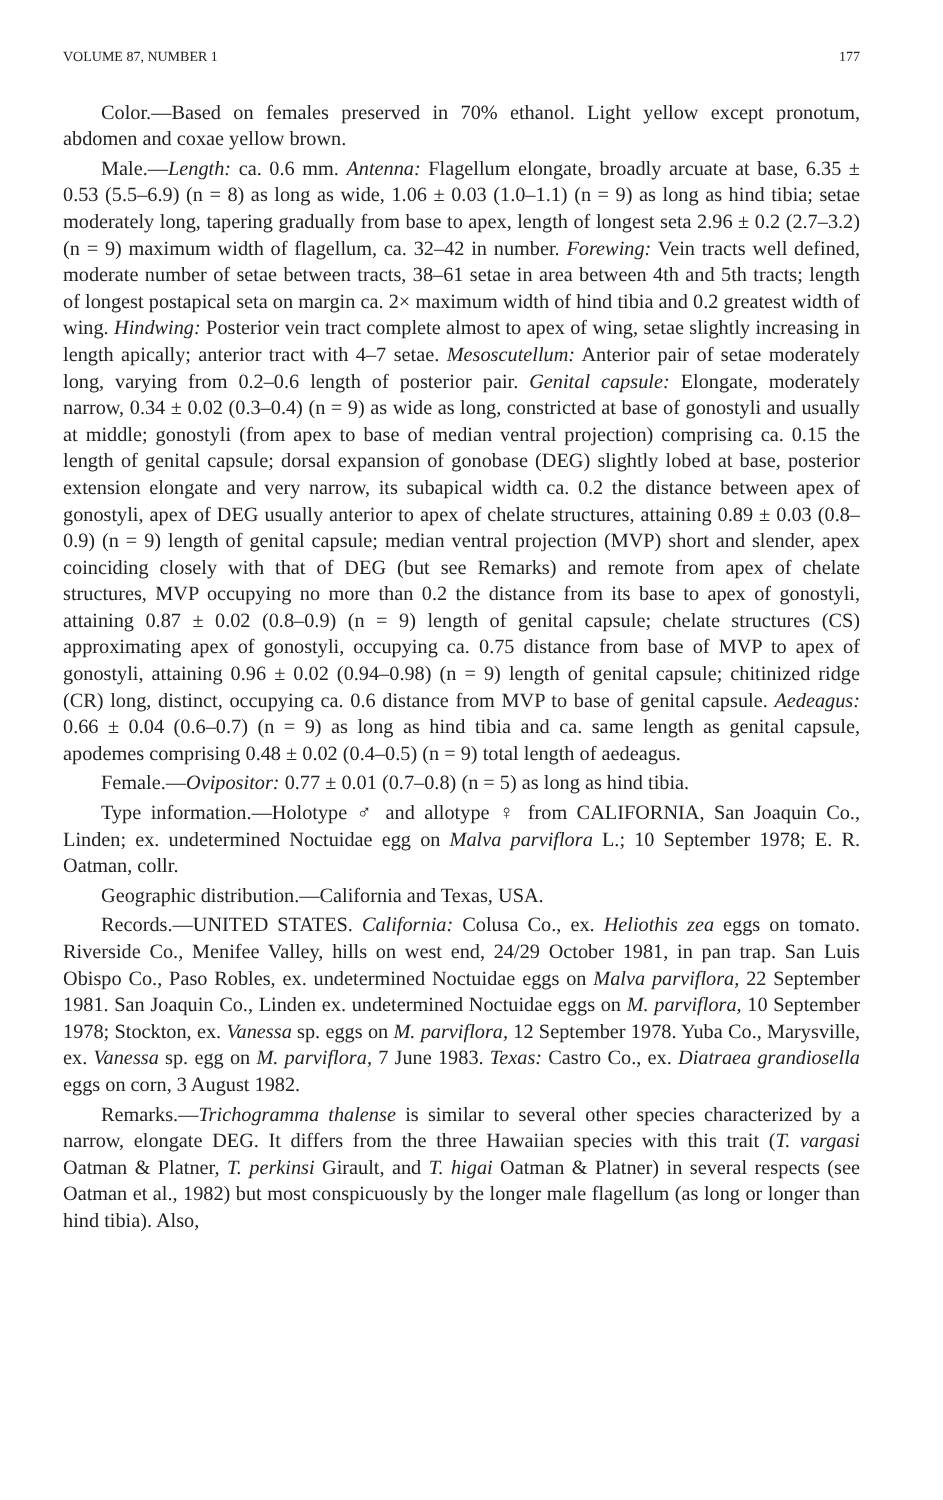VOLUME 87, NUMBER 1 177
Color.—Based on females preserved in 70% ethanol. Light yellow except pronotum, abdomen and coxae yellow brown.
Male.—Length: ca. 0.6 mm. Antenna: Flagellum elongate, broadly arcuate at base, 6.35 ± 0.53 (5.5–6.9) (n = 8) as long as wide, 1.06 ± 0.03 (1.0–1.1) (n = 9) as long as hind tibia; setae moderately long, tapering gradually from base to apex, length of longest seta 2.96 ± 0.2 (2.7–3.2) (n = 9) maximum width of flagellum, ca. 32–42 in number. Forewing: Vein tracts well defined, moderate number of setae between tracts, 38–61 setae in area between 4th and 5th tracts; length of longest postapical seta on margin ca. 2× maximum width of hind tibia and 0.2 greatest width of wing. Hindwing: Posterior vein tract complete almost to apex of wing, setae slightly increasing in length apically; anterior tract with 4–7 setae. Mesoscutellum: Anterior pair of setae moderately long, varying from 0.2–0.6 length of posterior pair. Genital capsule: Elongate, moderately narrow, 0.34 ± 0.02 (0.3–0.4) (n = 9) as wide as long, constricted at base of gonostyli and usually at middle; gonostyli (from apex to base of median ventral projection) comprising ca. 0.15 the length of genital capsule; dorsal expansion of gonobase (DEG) slightly lobed at base, posterior extension elongate and very narrow, its subapical width ca. 0.2 the distance between apex of gonostyli, apex of DEG usually anterior to apex of chelate structures, attaining 0.89 ± 0.03 (0.8–0.9) (n = 9) length of genital capsule; median ventral projection (MVP) short and slender, apex coinciding closely with that of DEG (but see Remarks) and remote from apex of chelate structures, MVP occupying no more than 0.2 the distance from its base to apex of gonostyli, attaining 0.87 ± 0.02 (0.8–0.9) (n = 9) length of genital capsule; chelate structures (CS) approximating apex of gonostyli, occupying ca. 0.75 distance from base of MVP to apex of gonostyli, attaining 0.96 ± 0.02 (0.94–0.98) (n = 9) length of genital capsule; chitinized ridge (CR) long, distinct, occupying ca. 0.6 distance from MVP to base of genital capsule. Aedeagus: 0.66 ± 0.04 (0.6–0.7) (n = 9) as long as hind tibia and ca. same length as genital capsule, apodemes comprising 0.48 ± 0.02 (0.4–0.5) (n = 9) total length of aedeagus.
Female.—Ovipositor: 0.77 ± 0.01 (0.7–0.8) (n = 5) as long as hind tibia.
Type information.—Holotype ♂ and allotype ♀ from CALIFORNIA, San Joaquin Co., Linden; ex. undetermined Noctuidae egg on Malva parviflora L.; 10 September 1978; E. R. Oatman, collr.
Geographic distribution.—California and Texas, USA.
Records.—UNITED STATES. California: Colusa Co., ex. Heliothis zea eggs on tomato. Riverside Co., Menifee Valley, hills on west end, 24/29 October 1981, in pan trap. San Luis Obispo Co., Paso Robles, ex. undetermined Noctuidae eggs on Malva parviflora, 22 September 1981. San Joaquin Co., Linden ex. undetermined Noctuidae eggs on M. parviflora, 10 September 1978; Stockton, ex. Vanessa sp. eggs on M. parviflora, 12 September 1978. Yuba Co., Marysville, ex. Vanessa sp. egg on M. parviflora, 7 June 1983. Texas: Castro Co., ex. Diatraea grandiosella eggs on corn, 3 August 1982.
Remarks.—Trichogramma thalense is similar to several other species characterized by a narrow, elongate DEG. It differs from the three Hawaiian species with this trait (T. vargasi Oatman & Platner, T. perkinsi Girault, and T. higai Oatman & Platner) in several respects (see Oatman et al., 1982) but most conspicuously by the longer male flagellum (as long or longer than hind tibia). Also,